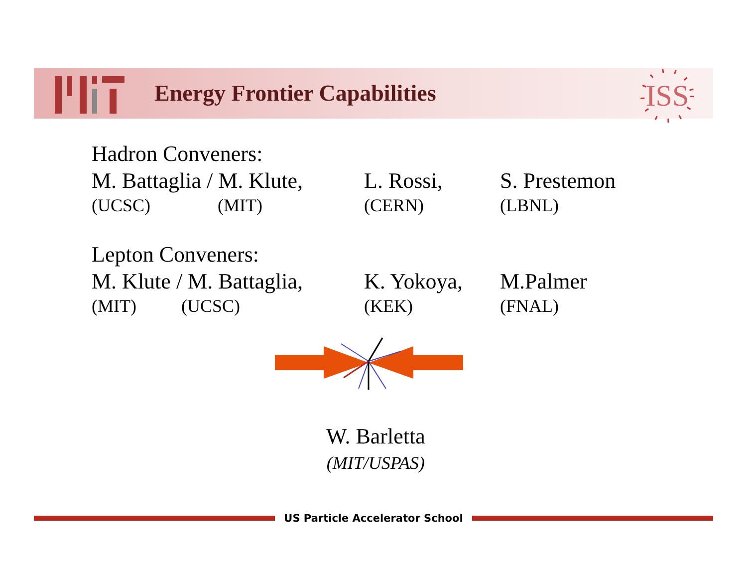Energy Frontier Capabilities
ISS
| Hadron Conveners: | | |
| M. Battaglia / M. Klute, | L. Rossi, | S. Prestemon |
| (UCSC) (MIT) | (CERN) | (LBNL) |
| Lepton Conveners: | | |
| M. Klute / M. Battaglia, | K. Yokoya, | M.Palmer |
| (MIT) (UCSC) | (KEK) | (FNAL) |
W. Barletta
(MIT/USPAS)
US Particle Accelerator School